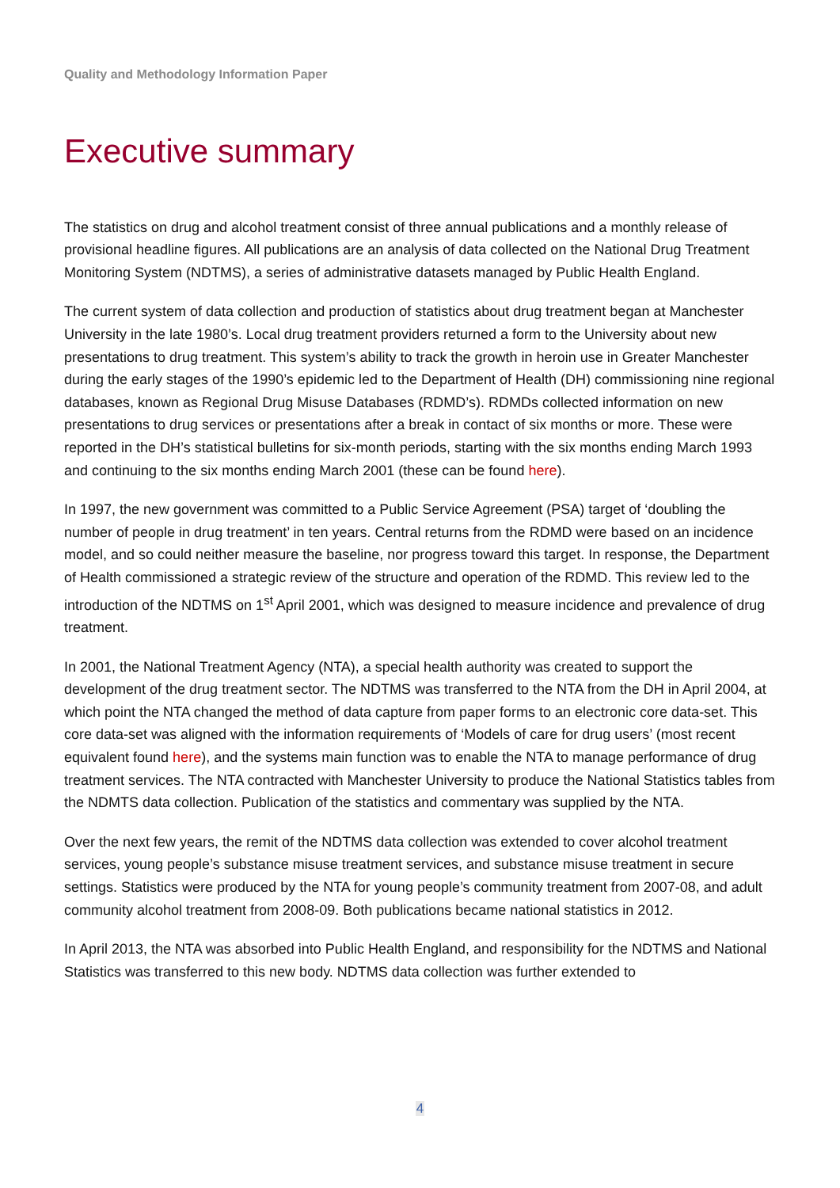Quality and Methodology Information Paper
Executive summary
The statistics on drug and alcohol treatment consist of three annual publications and a monthly release of provisional headline figures. All publications are an analysis of data collected on the National Drug Treatment Monitoring System (NDTMS), a series of administrative datasets managed by Public Health England.
The current system of data collection and production of statistics about drug treatment began at Manchester University in the late 1980’s. Local drug treatment providers returned a form to the University about new presentations to drug treatment. This system’s ability to track the growth in heroin use in Greater Manchester during the early stages of the 1990’s epidemic led to the Department of Health (DH) commissioning nine regional databases, known as Regional Drug Misuse Databases (RDMD’s). RDMDs collected information on new presentations to drug services or presentations after a break in contact of six months or more. These were reported in the DH’s statistical bulletins for six-month periods, starting with the six months ending March 1993 and continuing to the six months ending March 2001 (these can be found here).
In 1997, the new government was committed to a Public Service Agreement (PSA) target of ‘doubling the number of people in drug treatment’ in ten years. Central returns from the RDMD were based on an incidence model, and so could neither measure the baseline, nor progress toward this target. In response, the Department of Health commissioned a strategic review of the structure and operation of the RDMD. This review led to the introduction of the NDTMS on 1<sup>st</sup> April 2001, which was designed to measure incidence and prevalence of drug treatment.
In 2001, the National Treatment Agency (NTA), a special health authority was created to support the development of the drug treatment sector. The NDTMS was transferred to the NTA from the DH in April 2004, at which point the NTA changed the method of data capture from paper forms to an electronic core data-set. This core data-set was aligned with the information requirements of ‘Models of care for drug users’ (most recent equivalent found here), and the systems main function was to enable the NTA to manage performance of drug treatment services. The NTA contracted with Manchester University to produce the National Statistics tables from the NDMTS data collection. Publication of the statistics and commentary was supplied by the NTA.
Over the next few years, the remit of the NDTMS data collection was extended to cover alcohol treatment services, young people’s substance misuse treatment services, and substance misuse treatment in secure settings. Statistics were produced by the NTA for young people’s community treatment from 2007-08, and adult community alcohol treatment from 2008-09. Both publications became national statistics in 2012.
In April 2013, the NTA was absorbed into Public Health England, and responsibility for the NDTMS and National Statistics was transferred to this new body. NDTMS data collection was further extended to
4